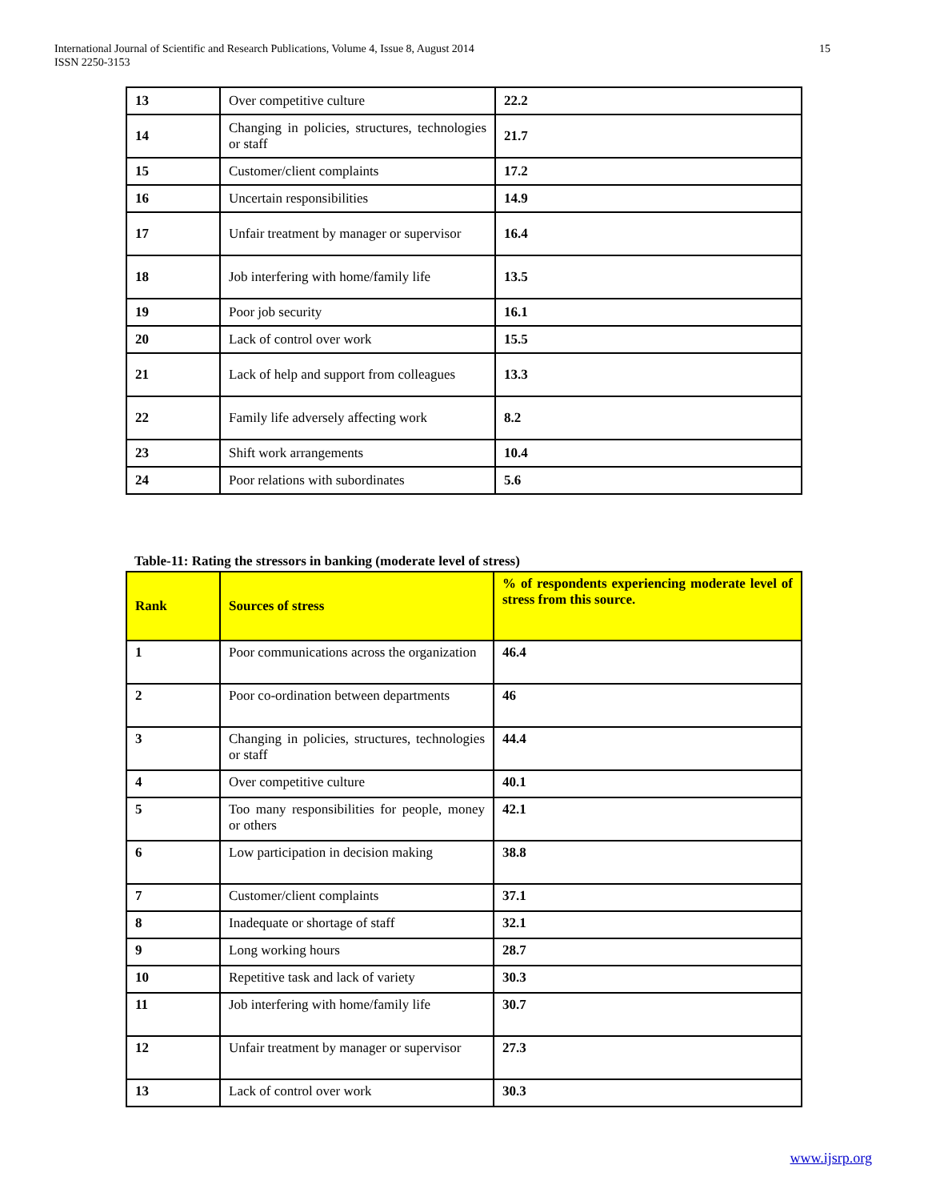International Journal of Scientific and Research Publications, Volume 4, Issue 8, August 2014
ISSN 2250-3153
15
| 13 | Over competitive culture | 22.2 |
| 14 | Changing in policies, structures, technologies or staff | 21.7 |
| 15 | Customer/client complaints | 17.2 |
| 16 | Uncertain responsibilities | 14.9 |
| 17 | Unfair treatment by manager or supervisor | 16.4 |
| 18 | Job interfering with home/family life | 13.5 |
| 19 | Poor job security | 16.1 |
| 20 | Lack of control over work | 15.5 |
| 21 | Lack of help and support from colleagues | 13.3 |
| 22 | Family life adversely affecting work | 8.2 |
| 23 | Shift work arrangements | 10.4 |
| 24 | Poor relations with subordinates | 5.6 |
Table-11: Rating the stressors in banking (moderate level of stress)
| Rank | Sources of stress | % of respondents experiencing moderate level of stress from this source. |
| --- | --- | --- |
| 1 | Poor communications across the organization | 46.4 |
| 2 | Poor co-ordination between departments | 46 |
| 3 | Changing in policies, structures, technologies or staff | 44.4 |
| 4 | Over competitive culture | 40.1 |
| 5 | Too many responsibilities for people, money or others | 42.1 |
| 6 | Low participation in decision making | 38.8 |
| 7 | Customer/client complaints | 37.1 |
| 8 | Inadequate or shortage of staff | 32.1 |
| 9 | Long working hours | 28.7 |
| 10 | Repetitive task and lack of variety | 30.3 |
| 11 | Job interfering with home/family life | 30.7 |
| 12 | Unfair treatment by manager or supervisor | 27.3 |
| 13 | Lack of control over work | 30.3 |
www.ijsrp.org